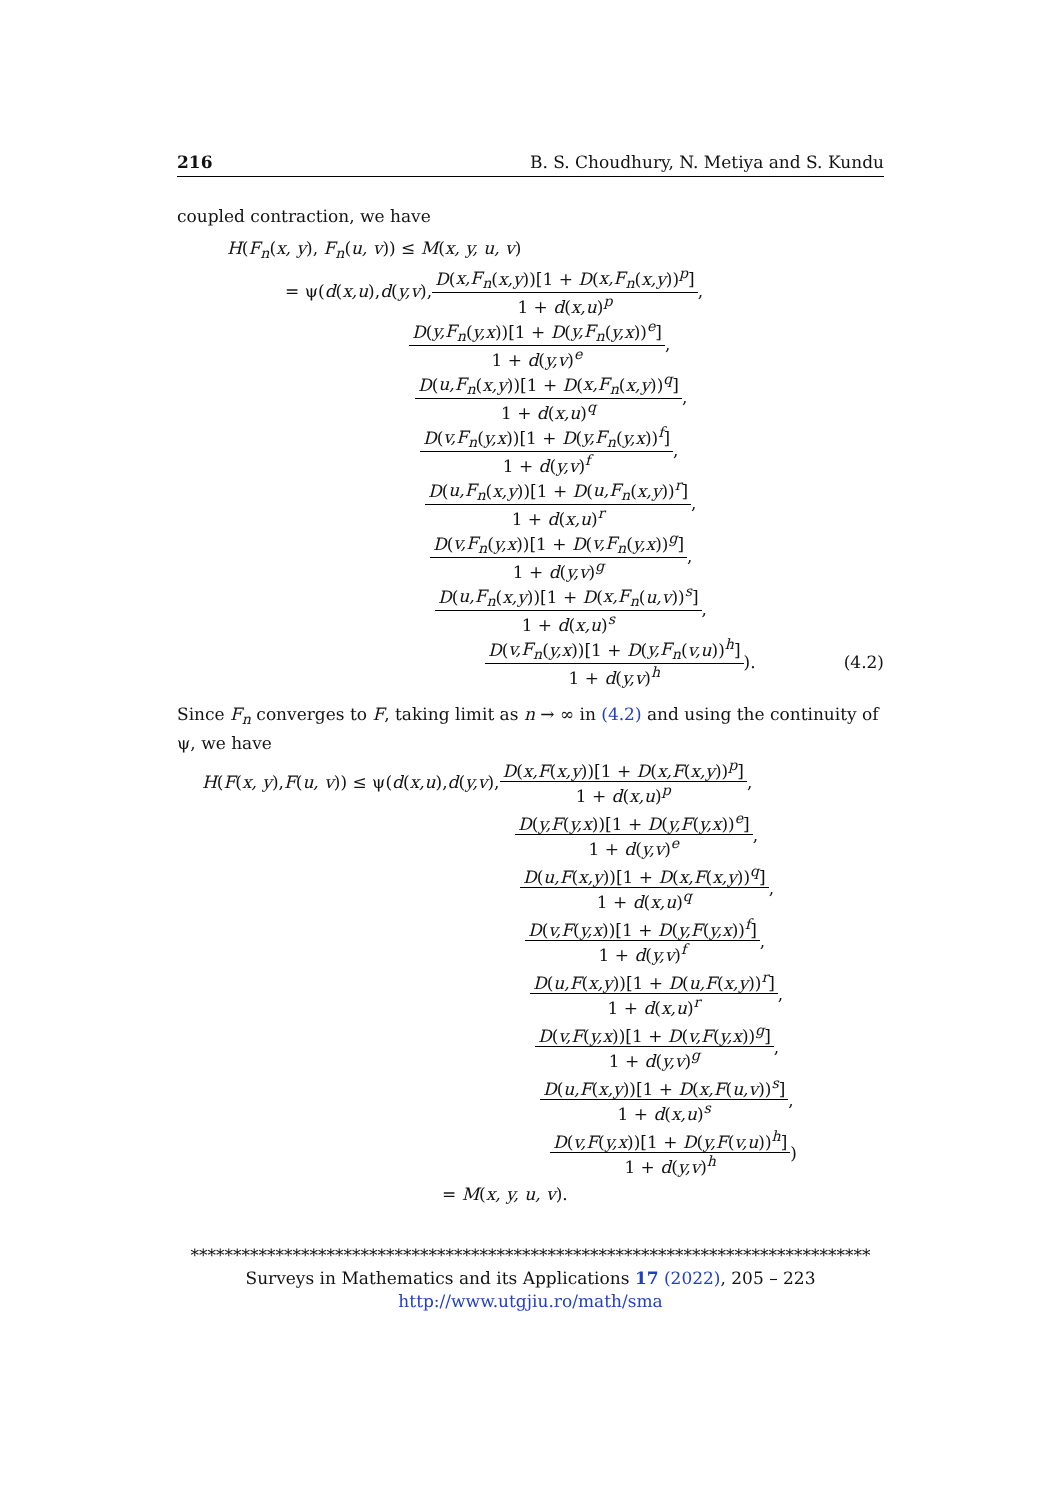216 B. S. Choudhury, N. Metiya and S. Kundu
coupled contraction, we have
H(F<sub>n</sub>(x, y), F<sub>n</sub>(u, v)) ≤ M(x, y, u, v)
= ψ( d (x,u), d (y,v), D(x,F<sub>n</sub>(x,y))[1 + D(x,F<sub>n</sub>(x,y))<sup>p</sup>] 1 + d(x,u)<sup>p</sup>,
D(y,F<sub>n</sub>(y,x))[1 + D(y,F<sub>n</sub>(y,x))<sup>e</sup>] 1 + d(y,v)<sup>e</sup>,
D(u,F<sub>n</sub>(x,y))[1 + D(x,F<sub>n</sub>(x,y))<sup>q</sup>] 1 + d(x,u)<sup>q</sup>,
D(v,F<sub>n</sub>(y,x))[1 + D(y,F<sub>n</sub>(y,x))<sup>f</sup>] 1 + d(y,v)<sup>f</sup>,
D(u,F<sub>n</sub>(x,y))[1 + D(u,F<sub>n</sub>(x,y))<sup>r</sup>] 1 + d(x,u)<sup>r</sup>,
D(v,F<sub>n</sub>(y,x))[1 + D(v,F<sub>n</sub>(y,x))<sup>g</sup>] 1 + d(y,v)<sup>g</sup>,
D(u,F<sub>n</sub>(x,y))[1 + D(x,F<sub>n</sub>(u,v))<sup>s</sup>] 1 + d(x,u)<sup>s</sup>,
D(v,F<sub>n</sub>(y,x))[1 + D(y,F<sub>n</sub>(v,u))<sup>h</sup>] 1 + d(y,v)<sup>h</sup>). (4.2)
Since F<sub>n</sub> converges to F, taking limit as n → ∞ in (4.2) and using the continuity of ψ, we have
H (F (x, y), F (u, v)) ≤ ψ( d (x,u), d (y,v), D(x,F(x,y))[1 + D(x,F(x,y))<sup>p</sup>] 1 + d(x,u)<sup>p</sup>,
D(y,F(y,x))[1 + D(y,F(y,x))<sup>e</sup>] 1 + d(y,v)<sup>e</sup>,
D(u,F(x,y))[1 + D(x,F(x,y))<sup>q</sup>] 1 + d(x,u)<sup>q</sup>,
D(v,F(y,x))[1 + D(y,F(y,x))<sup>f</sup>] 1 + d(y,v)<sup>f</sup>,
D(u,F(x,y))[1 + D(u,F(x,y))<sup>r</sup>] 1 + d(x,u)<sup>r</sup>,
D(v,F(y,x))[1 + D(v,F(y,x))<sup>g</sup>] 1 + d(y,v)<sup>g</sup>,
D(u,F(x,y))[1 + D(x,F(u,v))<sup>s</sup>] 1 + d(x,u)<sup>s</sup>,
D(v,F(y,x))[1 + D(y,F(v,u))<sup>h</sup>] 1 + d(y,v)<sup>h</sup>)
= M(x, y, u, v).
********************************************************************************
Surveys in Mathematics and its Applications 17 (2022), 205 – 223
http://www.utgjiu.ro/math/sma